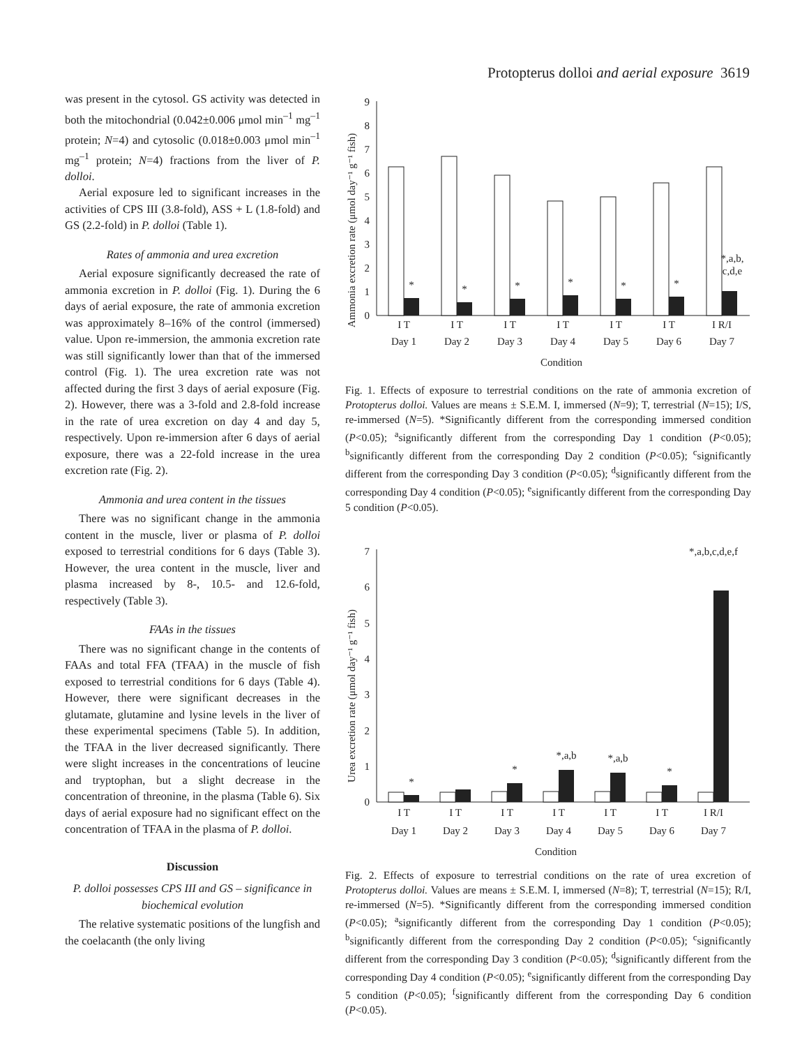Protopterus dolloi and aerial exposure 3619
was present in the cytosol. GS activity was detected in both the mitochondrial (0.042±0.006 μmol min<sup>–1</sup> mg<sup>–1</sup> protein; N=4) and cytosolic (0.018±0.003 μmol min<sup>–1</sup> mg<sup>–1</sup> protein; N=4) fractions from the liver of P. dolloi.
Aerial exposure led to significant increases in the activities of CPS III (3.8-fold), ASS + L (1.8-fold) and GS (2.2-fold) in P. dolloi (Table 1).
Rates of ammonia and urea excretion
Aerial exposure significantly decreased the rate of ammonia excretion in P. dolloi (Fig. 1). During the 6 days of aerial exposure, the rate of ammonia excretion was approximately 8–16% of the control (immersed) value. Upon re-immersion, the ammonia excretion rate was still significantly lower than that of the immersed control (Fig. 1). The urea excretion rate was not affected during the first 3 days of aerial exposure (Fig. 2). However, there was a 3-fold and 2.8-fold increase in the rate of urea excretion on day 4 and day 5, respectively. Upon re-immersion after 6 days of aerial exposure, there was a 22-fold increase in the urea excretion rate (Fig. 2).
Ammonia and urea content in the tissues
There was no significant change in the ammonia content in the muscle, liver or plasma of P. dolloi exposed to terrestrial conditions for 6 days (Table 3). However, the urea content in the muscle, liver and plasma increased by 8-, 10.5- and 12.6-fold, respectively (Table 3).
FAAs in the tissues
There was no significant change in the contents of FAAs and total FFA (TFAA) in the muscle of fish exposed to terrestrial conditions for 6 days (Table 4). However, there were significant decreases in the glutamate, glutamine and lysine levels in the liver of these experimental specimens (Table 5). In addition, the TFAA in the liver decreased significantly. There were slight increases in the concentrations of leucine and tryptophan, but a slight decrease in the concentration of threonine, in the plasma (Table 6). Six days of aerial exposure had no significant effect on the concentration of TFAA in the plasma of P. dolloi.
Discussion
P. dolloi possesses CPS III and GS – significance in biochemical evolution
The relative systematic positions of the lungfish and the coelacanth (the only living
Ammonia excretion rate (μmol day⁻¹ g⁻¹ fish)
0
1
2
3
4
5
6
7
8
9
*
*
*
*
*
*
*,a,b,
c,d,e
I T
I T
I T
I T
I T
I T
I R/I
Day 1
Day 2
Day 3
Day 4
Day 5
Day 6
Day 7
Condition
Fig. 1. Effects of exposure to terrestrial conditions on the rate of ammonia excretion of Protopterus dolloi. Values are means ± S.E.M. I, immersed (N=9); T, terrestrial (N=15); I/S, re-immersed (N=5). *Significantly different from the corresponding immersed condition (P<0.05); <sup>a</sup>significantly different from the corresponding Day 1 condition (P<0.05); <sup>b</sup>significantly different from the corresponding Day 2 condition (P<0.05); <sup>c</sup>significantly different from the corresponding Day 3 condition (P<0.05); <sup>d</sup>significantly different from the corresponding Day 4 condition (P<0.05); <sup>e</sup>significantly different from the corresponding Day 5 condition (P<0.05).
Urea excretion rate (μmol day⁻¹ g⁻¹ fish)
0
1
2
3
4
5
6
7
*
*
*,a,b
*,a,b
*
*,a,b,c,d,e,f
I T
I T
I T
I T
I T
I T
I R/I
Day 1
Day 2
Day 3
Day 4
Day 5
Day 6
Day 7
Condition
Fig. 2. Effects of exposure to terrestrial conditions on the rate of urea excretion of Protopterus dolloi. Values are means ± S.E.M. I, immersed (N=8); T, terrestrial (N=15); R/I, re-immersed (N=5). *Significantly different from the corresponding immersed condition (P<0.05); <sup>a</sup>significantly different from the corresponding Day 1 condition (P<0.05); <sup>b</sup>significantly different from the corresponding Day 2 condition (P<0.05); <sup>c</sup>significantly different from the corresponding Day 3 condition (P<0.05); <sup>d</sup>significantly different from the corresponding Day 4 condition (P<0.05); <sup>e</sup>significantly different from the corresponding Day 5 condition (P<0.05); <sup>f</sup>significantly different from the corresponding Day 6 condition (P<0.05).